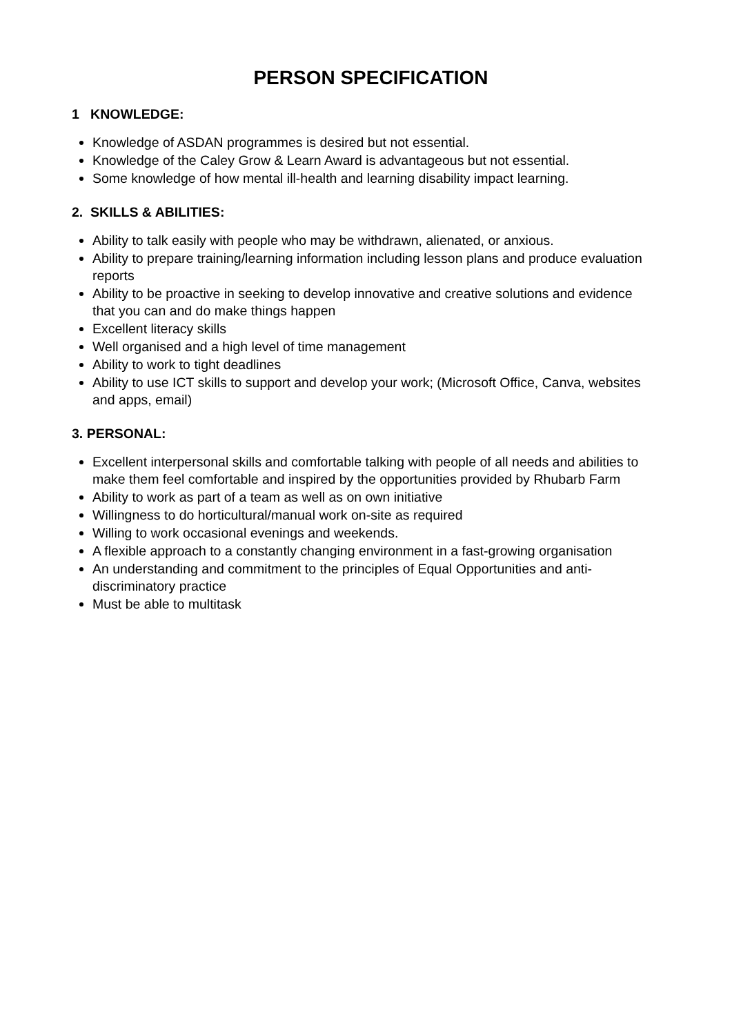PERSON SPECIFICATION
1 KNOWLEDGE:
Knowledge of ASDAN programmes is desired but not essential.
Knowledge of the Caley Grow & Learn Award is advantageous but not essential.
Some knowledge of how mental ill-health and learning disability impact learning.
2. SKILLS & ABILITIES:
Ability to talk easily with people who may be withdrawn, alienated, or anxious.
Ability to prepare training/learning information including lesson plans and produce evaluation reports
Ability to be proactive in seeking to develop innovative and creative solutions and evidence that you can and do make things happen
Excellent literacy skills
Well organised and a high level of time management
Ability to work to tight deadlines
Ability to use ICT skills to support and develop your work; (Microsoft Office, Canva, websites and apps, email)
3. PERSONAL:
Excellent interpersonal skills and comfortable talking with people of all needs and abilities to make them feel comfortable and inspired by the opportunities provided by Rhubarb Farm
Ability to work as part of a team as well as on own initiative
Willingness to do horticultural/manual work on-site as required
Willing to work occasional evenings and weekends.
A flexible approach to a constantly changing environment in a fast-growing organisation
An understanding and commitment to the principles of Equal Opportunities and anti-discriminatory practice
Must be able to multitask